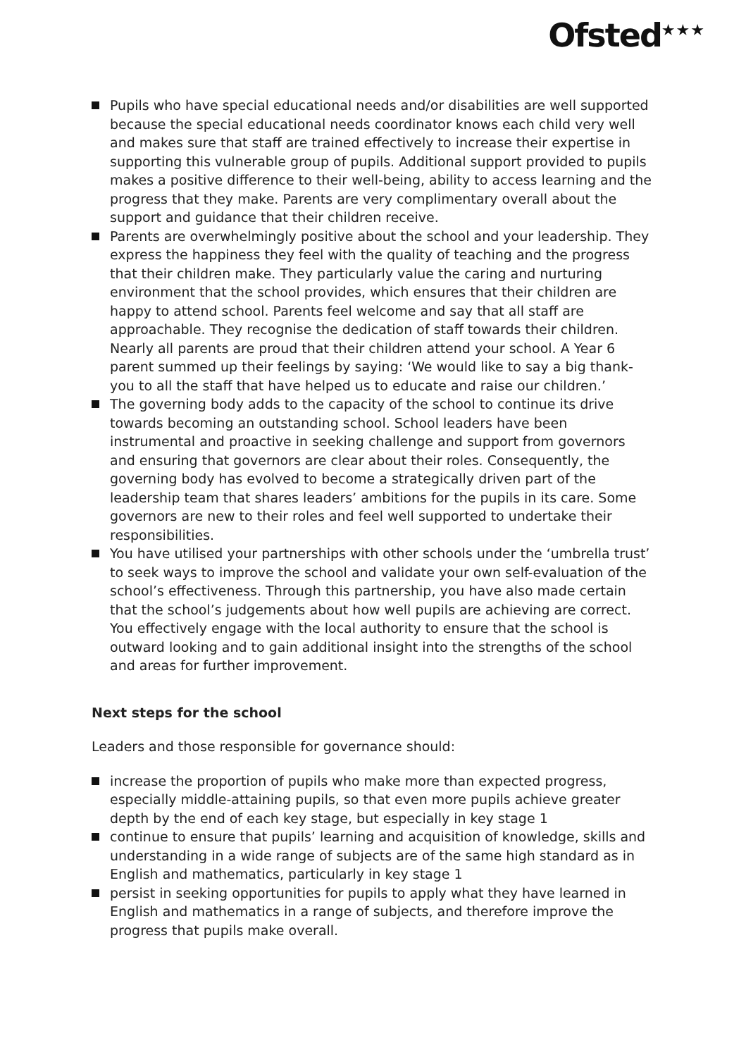Ofsted<sup>★★★</sup>
Pupils who have special educational needs and/or disabilities are well supported because the special educational needs coordinator knows each child very well and makes sure that staff are trained effectively to increase their expertise in supporting this vulnerable group of pupils. Additional support provided to pupils makes a positive difference to their well-being, ability to access learning and the progress that they make. Parents are very complimentary overall about the support and guidance that their children receive.
Parents are overwhelmingly positive about the school and your leadership. They express the happiness they feel with the quality of teaching and the progress that their children make. They particularly value the caring and nurturing environment that the school provides, which ensures that their children are happy to attend school. Parents feel welcome and say that all staff are approachable. They recognise the dedication of staff towards their children. Nearly all parents are proud that their children attend your school. A Year 6 parent summed up their feelings by saying: ‘We would like to say a big thank-you to all the staff that have helped us to educate and raise our children.’
The governing body adds to the capacity of the school to continue its drive towards becoming an outstanding school. School leaders have been instrumental and proactive in seeking challenge and support from governors and ensuring that governors are clear about their roles. Consequently, the governing body has evolved to become a strategically driven part of the leadership team that shares leaders’ ambitions for the pupils in its care. Some governors are new to their roles and feel well supported to undertake their responsibilities.
You have utilised your partnerships with other schools under the ‘umbrella trust’ to seek ways to improve the school and validate your own self-evaluation of the school’s effectiveness. Through this partnership, you have also made certain that the school’s judgements about how well pupils are achieving are correct. You effectively engage with the local authority to ensure that the school is outward looking and to gain additional insight into the strengths of the school and areas for further improvement.
Next steps for the school
Leaders and those responsible for governance should:
increase the proportion of pupils who make more than expected progress, especially middle-attaining pupils, so that even more pupils achieve greater depth by the end of each key stage, but especially in key stage 1
continue to ensure that pupils’ learning and acquisition of knowledge, skills and understanding in a wide range of subjects are of the same high standard as in English and mathematics, particularly in key stage 1
persist in seeking opportunities for pupils to apply what they have learned in English and mathematics in a range of subjects, and therefore improve the progress that pupils make overall.